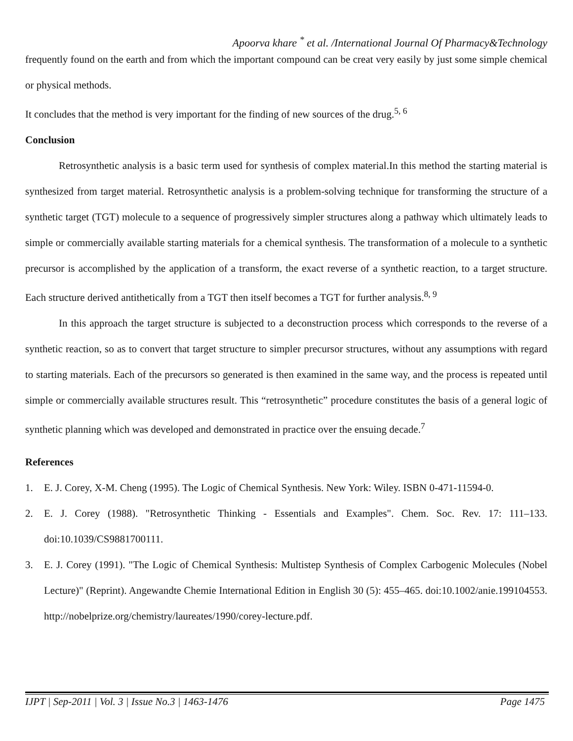Apoorva khare <sup>*</sup> et al. /International Journal Of Pharmacy&Technology
frequently found on the earth and from which the important compound can be creat very easily by just some simple chemical or physical methods.
It concludes that the method is very important for the finding of new sources of the drug.<sup>5, 6</sup>
Conclusion
Retrosynthetic analysis is a basic term used for synthesis of complex material.In this method the starting material is synthesized from target material. Retrosynthetic analysis is a problem-solving technique for transforming the structure of a synthetic target (TGT) molecule to a sequence of progressively simpler structures along a pathway which ultimately leads to simple or commercially available starting materials for a chemical synthesis. The transformation of a molecule to a synthetic precursor is accomplished by the application of a transform, the exact reverse of a synthetic reaction, to a target structure. Each structure derived antithetically from a TGT then itself becomes a TGT for further analysis.<sup>8, 9</sup>
In this approach the target structure is subjected to a deconstruction process which corresponds to the reverse of a synthetic reaction, so as to convert that target structure to simpler precursor structures, without any assumptions with regard to starting materials. Each of the precursors so generated is then examined in the same way, and the process is repeated until simple or commercially available structures result. This “retrosynthetic” procedure constitutes the basis of a general logic of synthetic planning which was developed and demonstrated in practice over the ensuing decade.<sup>7</sup>
References
1. E. J. Corey, X-M. Cheng (1995). The Logic of Chemical Synthesis. New York: Wiley. ISBN 0-471-11594-0.
2. E. J. Corey (1988). "Retrosynthetic Thinking - Essentials and Examples". Chem. Soc. Rev. 17: 111–133. doi:10.1039/CS9881700111.
3. E. J. Corey (1991). "The Logic of Chemical Synthesis: Multistep Synthesis of Complex Carbogenic Molecules (Nobel Lecture)" (Reprint). Angewandte Chemie International Edition in English 30 (5): 455–465. doi:10.1002/anie.199104553. http://nobelprize.org/chemistry/laureates/1990/corey-lecture.pdf.
IJPT | Sep-2011 | Vol. 3 | Issue No.3 | 1463-1476 Page 1475